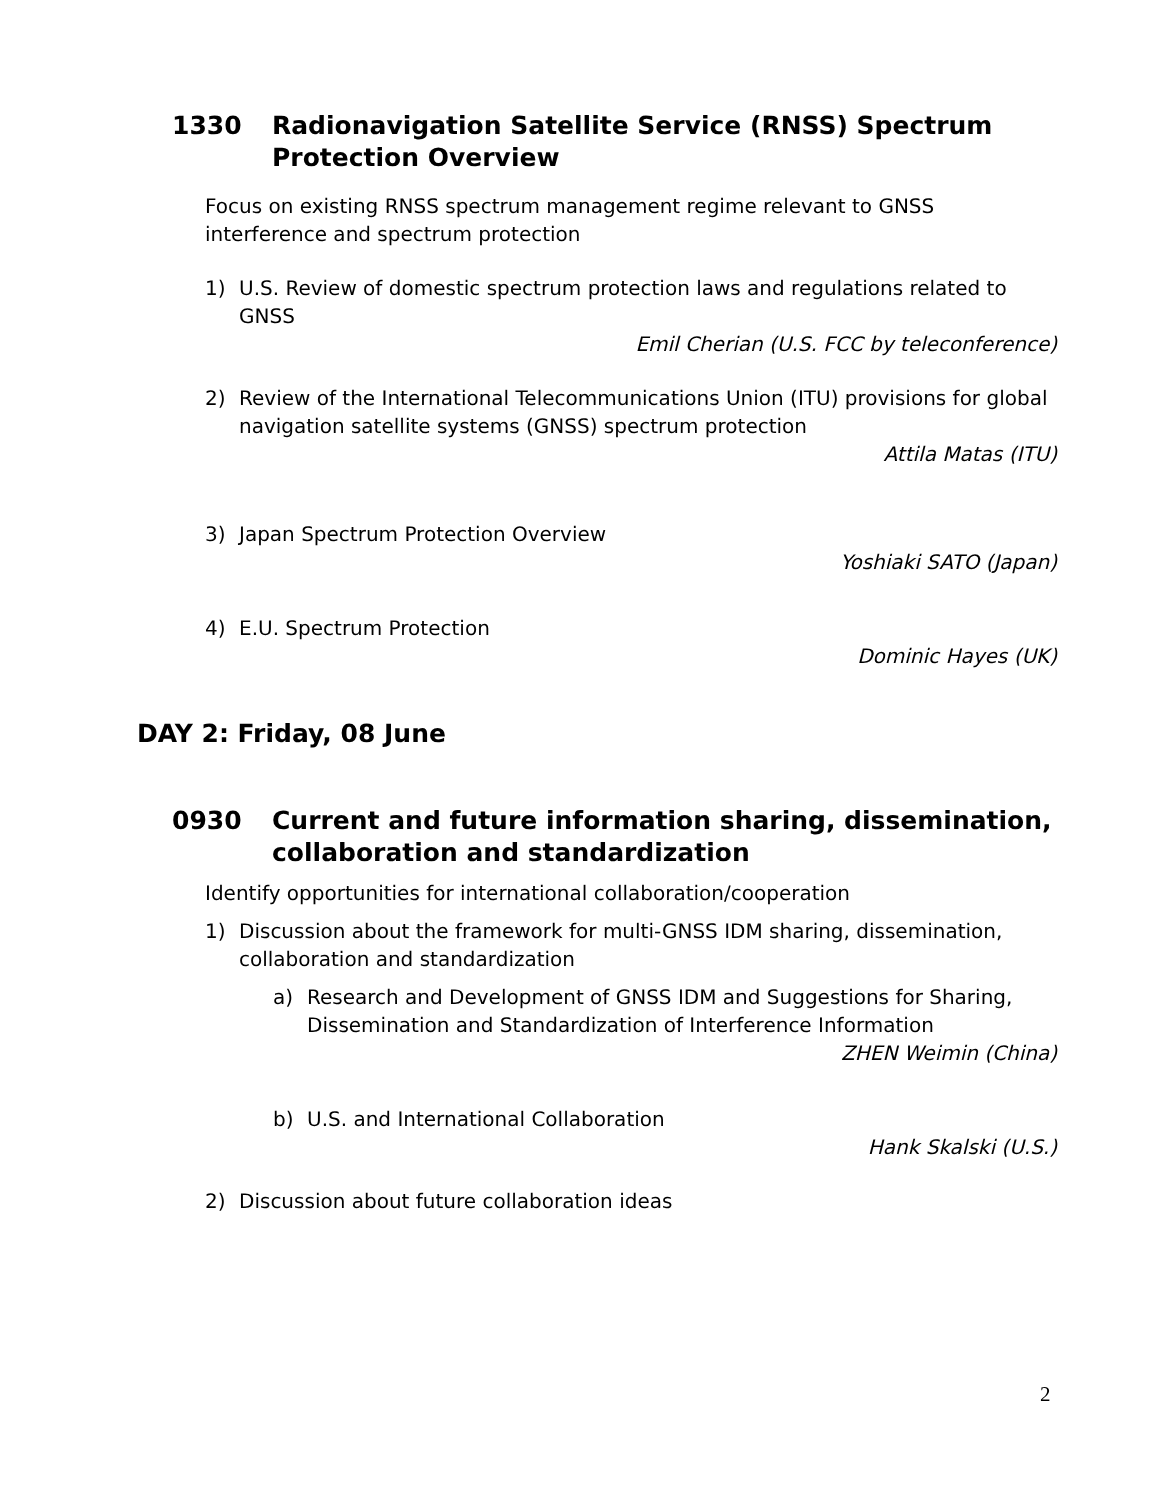1330 Radionavigation Satellite Service (RNSS) Spectrum Protection Overview
Focus on existing RNSS spectrum management regime relevant to GNSS
interference and spectrum protection
1) U.S. Review of domestic spectrum protection laws and regulations related to GNSS
Emil Cherian (U.S. FCC by teleconference)
2) Review of the International Telecommunications Union (ITU) provisions for global navigation satellite systems (GNSS) spectrum protection
Attila Matas (ITU)
3) Japan Spectrum Protection Overview
Yoshiaki SATO (Japan)
4) E.U. Spectrum Protection
Dominic Hayes (UK)
DAY 2: Friday, 08 June
0930 Current and future information sharing, dissemination, collaboration and standardization
Identify opportunities for international collaboration/cooperation
1) Discussion about the framework for multi-GNSS IDM sharing, dissemination, collaboration and standardization
a) Research and Development of GNSS IDM and Suggestions for Sharing, Dissemination and Standardization of Interference Information
ZHEN Weimin (China)
b) U.S. and International Collaboration
Hank Skalski (U.S.)
2) Discussion about future collaboration ideas
2